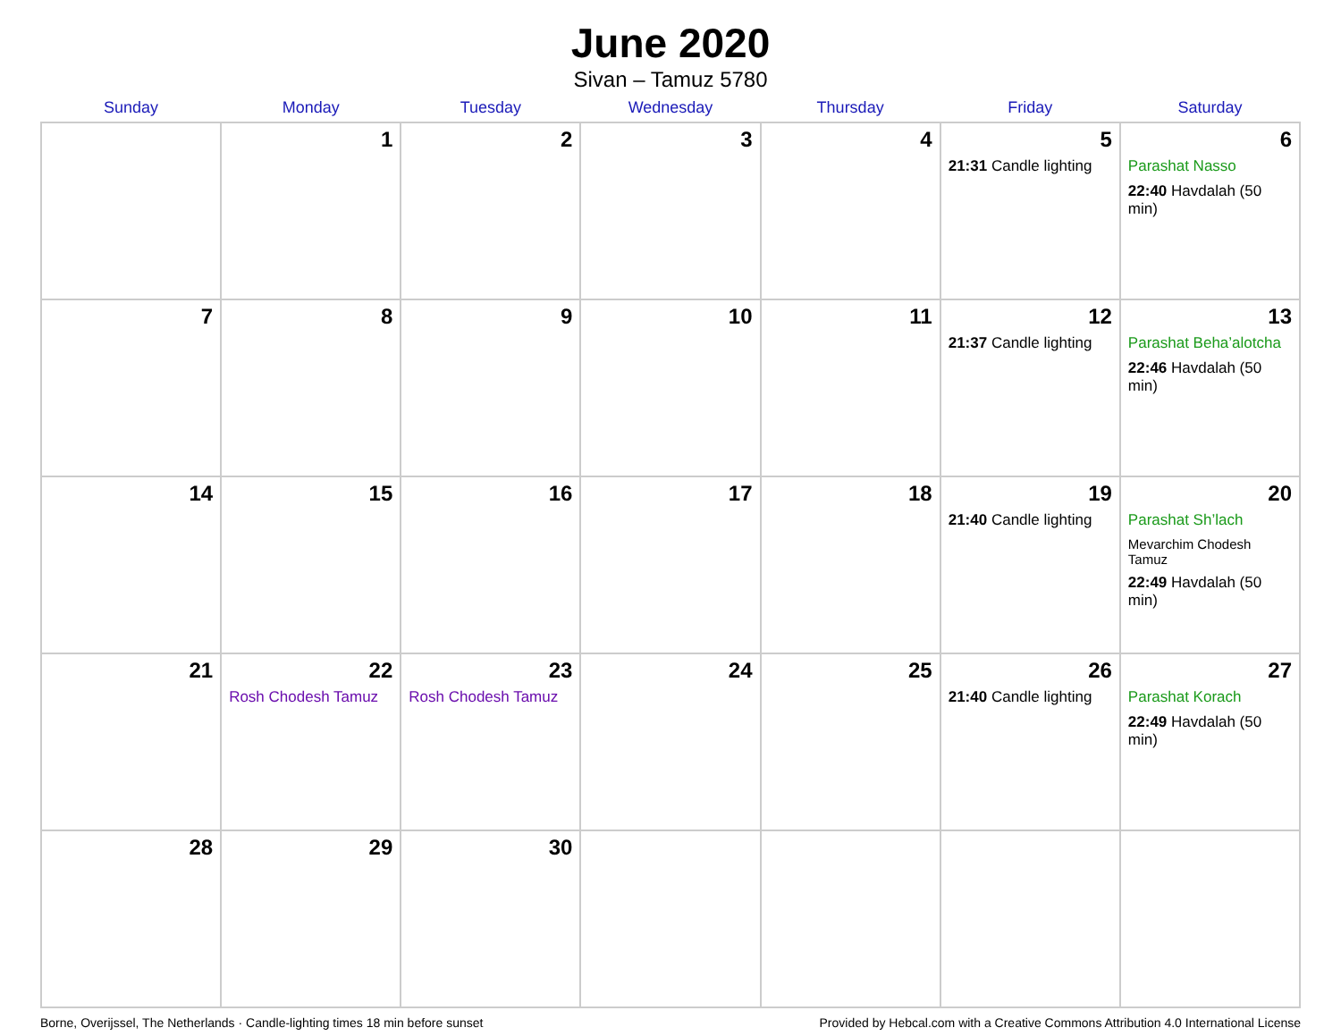June 2020
Sivan – Tamuz 5780
| Sunday | Monday | Tuesday | Wednesday | Thursday | Friday | Saturday |
| --- | --- | --- | --- | --- | --- | --- |
| | 1 | 2 | 3 | 4 | 5 21:31 Candle lighting | 6 Parashat Nasso 22:40 Havdalah (50 min) |
| 7 | 8 | 9 | 10 | 11 | 12 21:37 Candle lighting | 13 Parashat Beha’alotcha 22:46 Havdalah (50 min) |
| 14 | 15 | 16 | 17 | 18 | 19 21:40 Candle lighting | 20 Parashat Sh’lach Mevarchim Chodesh Tamuz 22:49 Havdalah (50 min) |
| 21 | 22 Rosh Chodesh Tamuz | 23 Rosh Chodesh Tamuz | 24 | 25 | 26 21:40 Candle lighting | 27 Parashat Korach 22:49 Havdalah (50 min) |
| 28 | 29 | 30 | | | | |
Borne, Overijssel, The Netherlands · Candle-lighting times 18 min before sunset Provided by Hebcal.com with a Creative Commons Attribution 4.0 International License